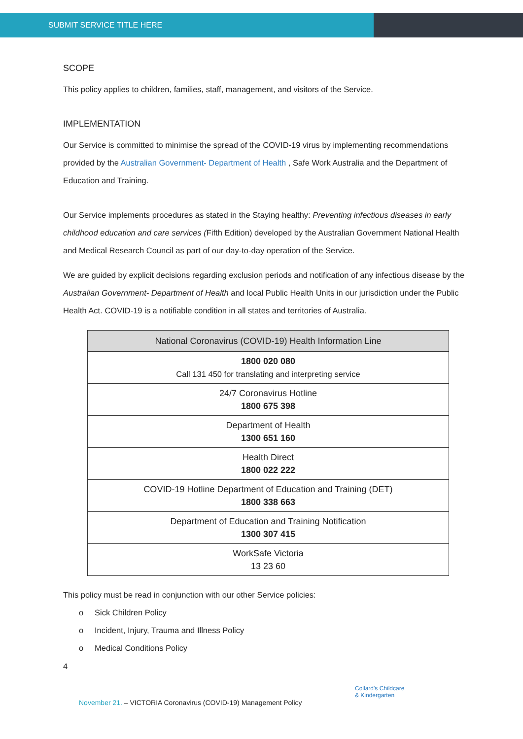SUBMIT SERVICE TITLE HERE
SCOPE
This policy applies to children, families, staff, management, and visitors of the Service.
IMPLEMENTATION
Our Service is committed to minimise the spread of the COVID-19 virus by implementing recommendations provided by the Australian Government- Department of Health , Safe Work Australia and the Department of Education and Training.
Our Service implements procedures as stated in the Staying healthy: Preventing infectious diseases in early childhood education and care services (Fifth Edition) developed by the Australian Government National Health and Medical Research Council as part of our day-to-day operation of the Service.
We are guided by explicit decisions regarding exclusion periods and notification of any infectious disease by the Australian Government- Department of Health and local Public Health Units in our jurisdiction under the Public Health Act. COVID-19 is a notifiable condition in all states and territories of Australia.
| National Coronavirus (COVID-19) Health Information Line |
| --- |
| 1800 020 080 Call 131 450 for translating and interpreting service |
| 24/7 Coronavirus Hotline 1800 675 398 |
| Department of Health 1300 651 160 |
| Health Direct 1800 022 222 |
| COVID-19 Hotline Department of Education and Training (DET) 1800 338 663 |
| Department of Education and Training Notification 1300 307 415 |
| WorkSafe Victoria 13 23 60 |
This policy must be read in conjunction with our other Service policies:
o Sick Children Policy
o Incident, Injury, Trauma and Illness Policy
o Medical Conditions Policy
4
Collard's Childcare
& Kindergarten
November 21. – VICTORIA Coronavirus (COVID-19) Management Policy